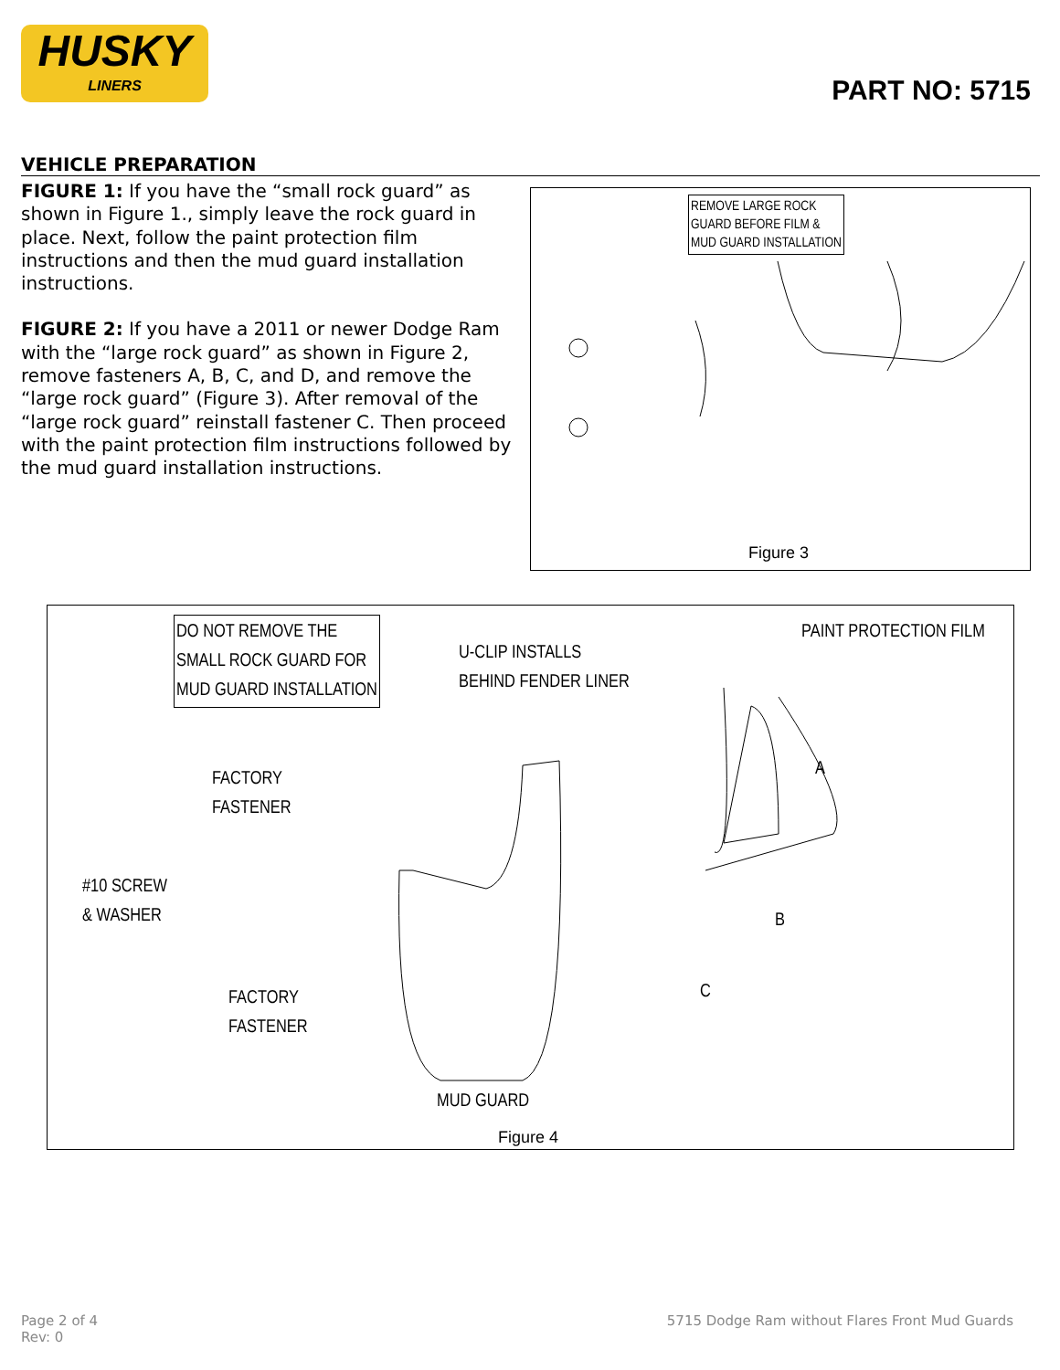HUSKY
LINERS
PART NO: 5715
VEHICLE PREPARATION
FIGURE 1: If you have the “small rock guard” as shown in Figure 1., simply leave the rock guard in place. Next, follow the paint protection film instructions and then the mud guard installation instructions.
FIGURE 2: If you have a 2011 or newer Dodge Ram with the “large rock guard” as shown in Figure 2, remove fasteners A, B, C, and D, and remove the “large rock guard” (Figure 3). After removal of the “large rock guard” reinstall fastener C. Then proceed with the paint protection film instructions followed by the mud guard installation instructions.
REMOVE LARGE ROCK
GUARD BEFORE FILM &
MUD GUARD INSTALLATION
Figure 3
DO NOT REMOVE THE
SMALL ROCK GUARD FOR
MUD GUARD INSTALLATION
U-CLIP INSTALLS
BEHIND FENDER LINER
PAINT PROTECTION FILM
FACTORY
FASTENER
A
#10 SCREW
& WASHER
B
C
FACTORY
FASTENER
MUD GUARD
Figure 4
Page 2 of 4
Rev: 0
5715 Dodge Ram without Flares Front Mud Guards